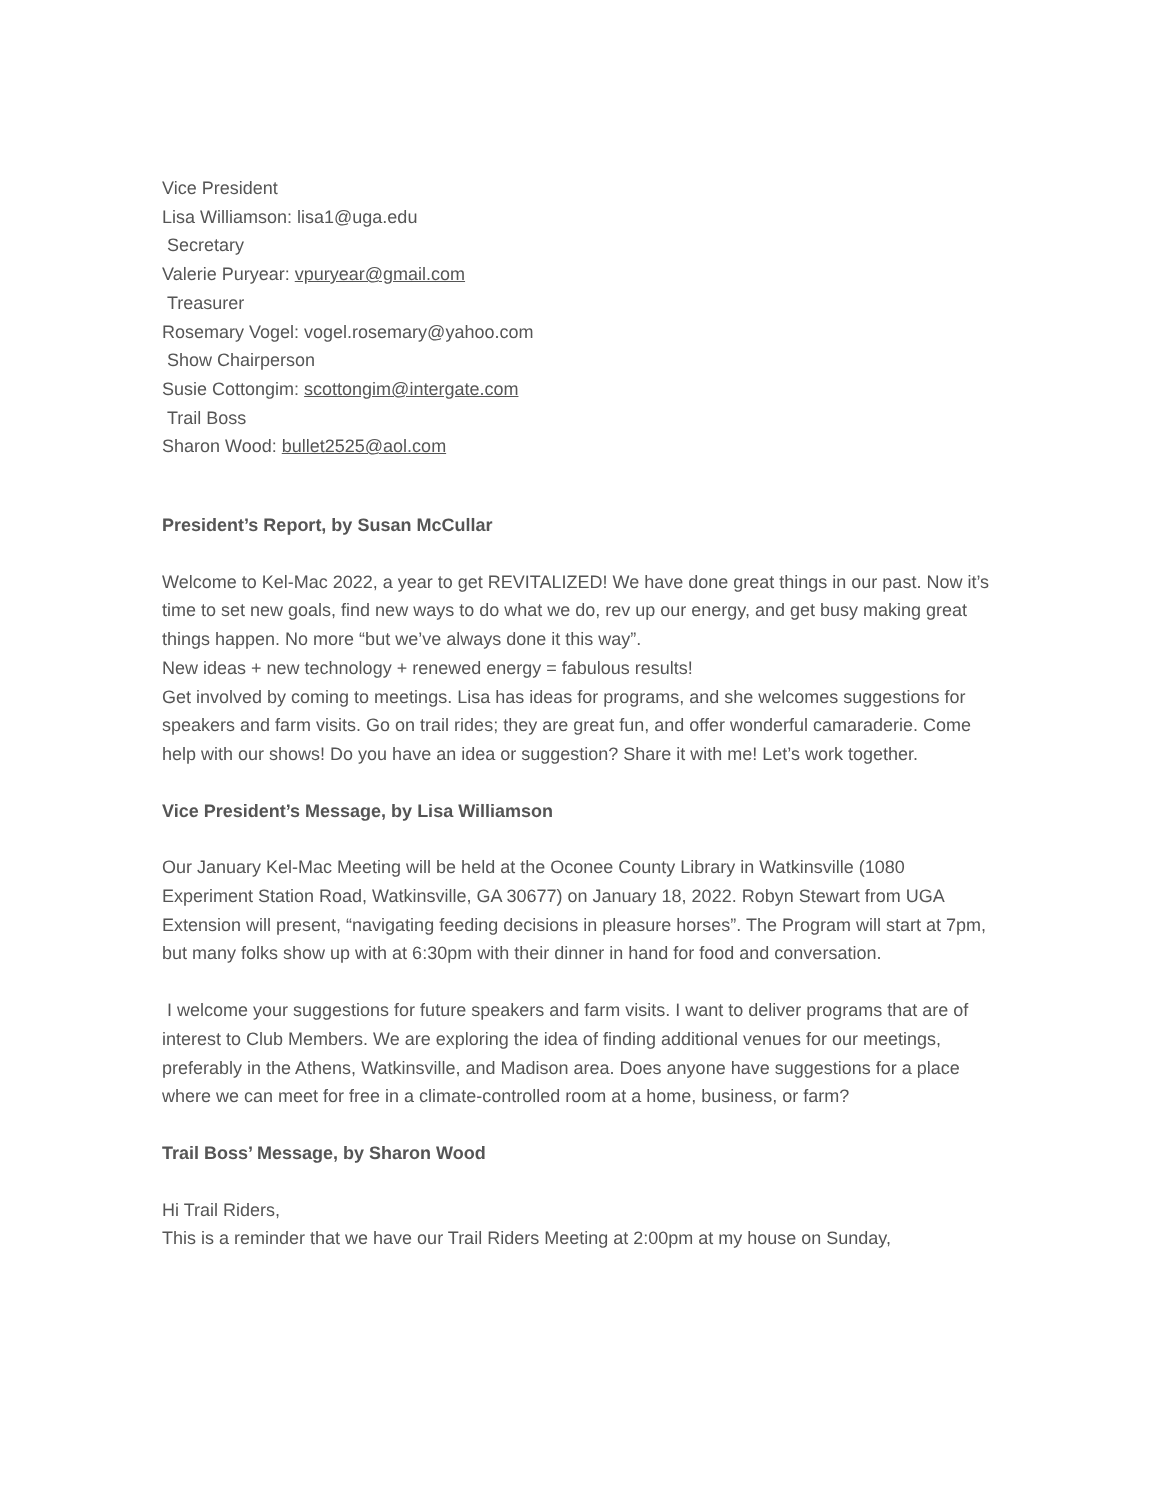Vice President
Lisa Williamson: lisa1@uga.edu
Secretary
Valerie Puryear: vpuryear@gmail.com
Treasurer
Rosemary Vogel: vogel.rosemary@yahoo.com
Show Chairperson
Susie Cottongim: scottongim@intergate.com
Trail Boss
Sharon Wood: bullet2525@aol.com
President’s Report, by Susan McCullar
Welcome to Kel-Mac 2022, a year to get REVITALIZED! We have done great things in our past. Now it’s time to set new goals, find new ways to do what we do, rev up our energy, and get busy making great things happen. No more “but we’ve always done it this way”.
New ideas + new technology + renewed energy = fabulous results!
Get involved by coming to meetings. Lisa has ideas for programs, and she welcomes suggestions for speakers and farm visits. Go on trail rides; they are great fun, and offer wonderful camaraderie. Come help with our shows! Do you have an idea or suggestion? Share it with me! Let’s work together.
Vice President’s Message, by Lisa Williamson
Our January Kel-Mac Meeting will be held at the Oconee County Library in Watkinsville (1080 Experiment Station Road, Watkinsville, GA 30677) on January 18, 2022. Robyn Stewart from UGA Extension will present, “navigating feeding decisions in pleasure horses”. The Program will start at 7pm, but many folks show up with at 6:30pm with their dinner in hand for food and conversation.
I welcome your suggestions for future speakers and farm visits. I want to deliver programs that are of interest to Club Members. We are exploring the idea of finding additional venues for our meetings, preferably in the Athens, Watkinsville, and Madison area. Does anyone have suggestions for a place where we can meet for free in a climate-controlled room at a home, business, or farm?
Trail Boss’ Message, by Sharon Wood
Hi Trail Riders,
This is a reminder that we have our Trail Riders Meeting at 2:00pm at my house on Sunday,